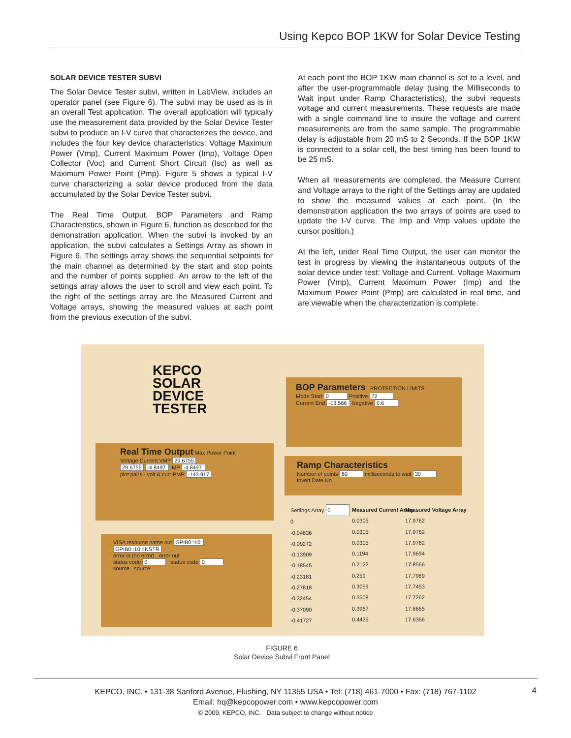Using Kepco BOP 1KW for Solar Device Testing
SOLAR DEVICE TESTER SUBVI
The Solar Device Tester subvi, written in LabView, includes an operator panel (see Figure 6). The subvi may be used as is in an overall Test application. The overall application will typically use the measurement data provided by the Solar Device Tester subvi to produce an I-V curve that characterizes the device, and includes the four key device characteristics: Voltage Maximum Power (Vmp), Current Maximum Power (Imp), Voltage Open Collector (Voc) and Current Short Circuit (Isc) as well as Maximum Power Point (Pmp). Figure 5 shows a typical I-V curve characterizing a solar device produced from the data accumulated by the Solar Device Tester subvi.
The Real Time Output, BOP Parameters and Ramp Characteristics, shown in Figure 6, function as described for the demonstration application. When the subvi is invoked by an application, the subvi calculates a Settings Array as shown in Figure 6. The settings array shows the sequential setpoints for the main channel as determined by the start and stop points and the number of points supplied. An arrow to the left of the settings array allows the user to scroll and view each point. To the right of the settings array are the Measured Current and Voltage arrays, showing the measured values at each point from the previous execution of the subvi.
At each point the BOP 1KW main channel is set to a level, and after the user-programmable delay (using the Milliseconds to Wait input under Ramp Characteristics), the subvi requests voltage and current measurements. These requests are made with a single command line to insure the voltage and current measurements are from the same sample. The programmable delay is adjustable from 20 mS to 2 Seconds. If the BOP 1KW is connected to a solar cell, the best timing has been found to be 25 mS.
When all measurements are completed, the Measure Current and Voltage arrays to the right of the Settings array are updated to show the measured values at each point. (In the demonstration application the two arrays of points are used to update the I-V curve. The Imp and Vmp values update the cursor position.)
At the left, under Real Time Output, the user can monitor the test in progress by viewing the instantaneous outputs of the solar device under test: Voltage and Current. Voltage Maximum Power (Vmp), Current Maximum Power (Imp) and the Maximum Power Point (Pmp) are calculated in real time, and are viewable when the characterization is complete.
KEPCO
SOLAR
DEVICE
TESTER
BOP Parameters PROTECTION LIMITS
Mode Start 0 Positive 72
Current End -13.566 Negative 0.6
Real Time Output Max Power Point
Voltage Current VMP 29.6755
29.6755 -4.8497 IMP -4.8497
plot pairs - volt & curr PMP -143.917
Ramp Characteristics
Number of points 60 milliseconds to wait 30 Invert Date No
VISA resource name out GPIB0::10:
GPIB0::10::INSTR
error in (no error) error out
status code 0 status code 0
source source
Settings Array 0
0
-0.04636
-0.09272
-0.13909
-0.18545
-0.23181
-0.27818
-0.32454
-0.37090
-0.41727
Measured Current Array
0.0305
0.0305
0.0305
0.1194
0.2122
0.259
0.3059
0.3508
0.3967
0.4435
Measured Voltage Array
17.9762
17.9762
17.9762
17.9694
17.8566
17.7969
17.7453
17.7262
17.6665
17.6366
FIGURE 6
Solar Device Subvi Front Panel
KEPCO, INC. • 131-38 Sanford Avenue, Flushing, NY 11355 USA • Tel: (718) 461-7000 • Fax: (718) 767-1102
Email: hq@kepcopower.com • www.kepcopower.com
© 2009, KEPCO, INC. Data subject to change without notice
4